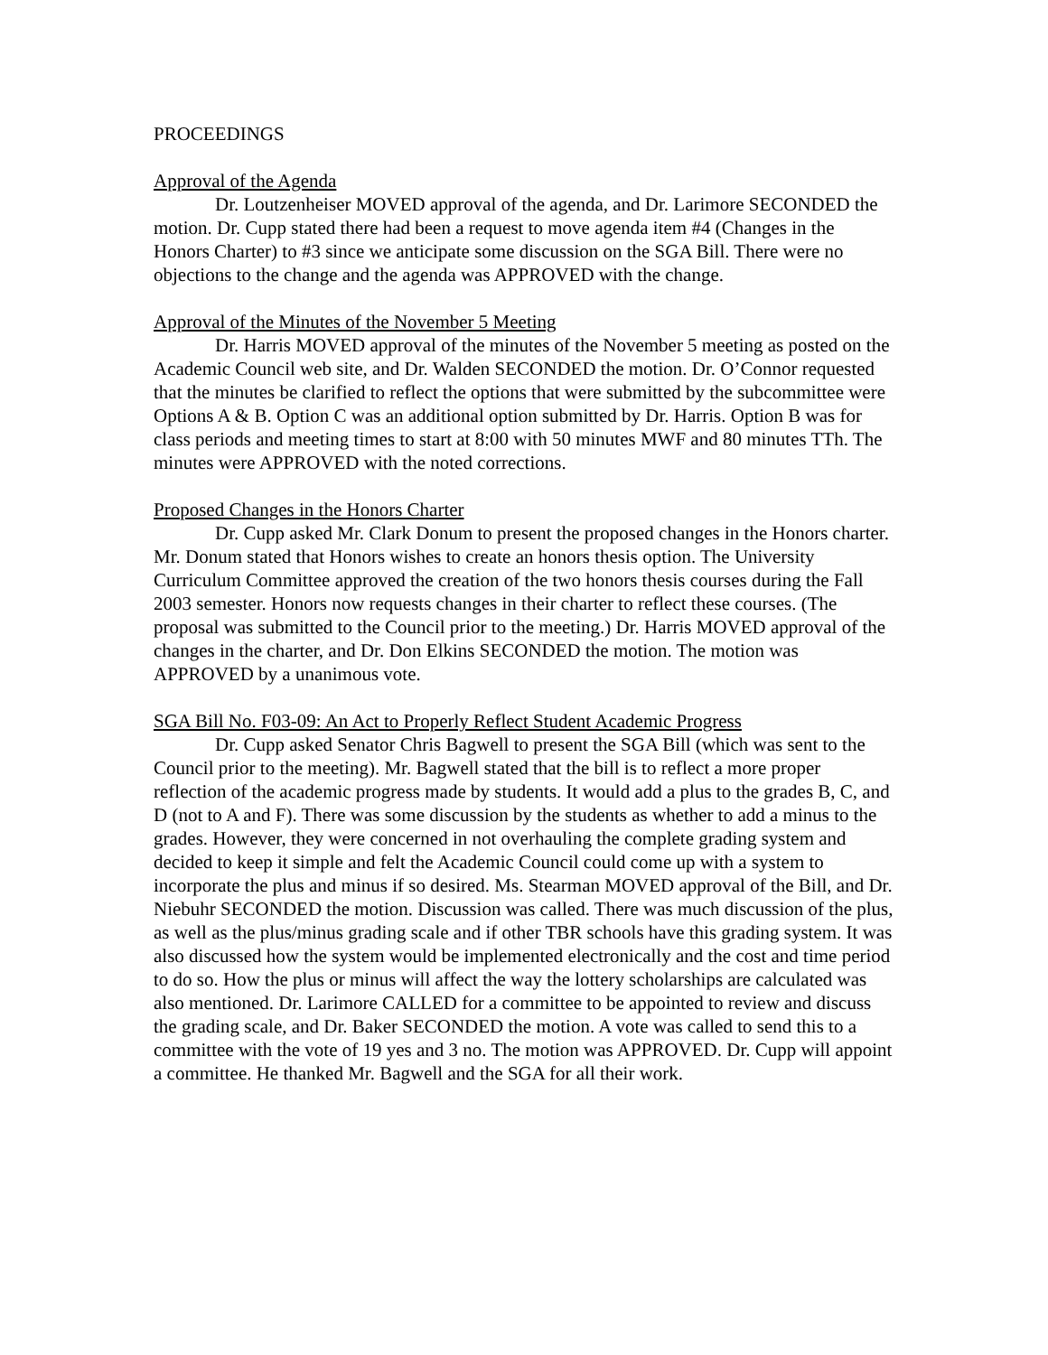PROCEEDINGS
Approval of the Agenda
Dr. Loutzenheiser MOVED approval of the agenda, and Dr. Larimore SECONDED the motion. Dr. Cupp stated there had been a request to move agenda item #4 (Changes in the Honors Charter) to #3 since we anticipate some discussion on the SGA Bill. There were no objections to the change and the agenda was APPROVED with the change.
Approval of the Minutes of the November 5 Meeting
Dr. Harris MOVED approval of the minutes of the November 5 meeting as posted on the Academic Council web site, and Dr. Walden SECONDED the motion. Dr. O’Connor requested that the minutes be clarified to reflect the options that were submitted by the subcommittee were Options A & B. Option C was an additional option submitted by Dr. Harris. Option B was for class periods and meeting times to start at 8:00 with 50 minutes MWF and 80 minutes TTh. The minutes were APPROVED with the noted corrections.
Proposed Changes in the Honors Charter
Dr. Cupp asked Mr. Clark Donum to present the proposed changes in the Honors charter. Mr. Donum stated that Honors wishes to create an honors thesis option. The University Curriculum Committee approved the creation of the two honors thesis courses during the Fall 2003 semester. Honors now requests changes in their charter to reflect these courses. (The proposal was submitted to the Council prior to the meeting.) Dr. Harris MOVED approval of the changes in the charter, and Dr. Don Elkins SECONDED the motion. The motion was APPROVED by a unanimous vote.
SGA Bill No. F03-09: An Act to Properly Reflect Student Academic Progress
Dr. Cupp asked Senator Chris Bagwell to present the SGA Bill (which was sent to the Council prior to the meeting). Mr. Bagwell stated that the bill is to reflect a more proper reflection of the academic progress made by students. It would add a plus to the grades B, C, and D (not to A and F). There was some discussion by the students as whether to add a minus to the grades. However, they were concerned in not overhauling the complete grading system and decided to keep it simple and felt the Academic Council could come up with a system to incorporate the plus and minus if so desired. Ms. Stearman MOVED approval of the Bill, and Dr. Niebuhr SECONDED the motion. Discussion was called. There was much discussion of the plus, as well as the plus/minus grading scale and if other TBR schools have this grading system. It was also discussed how the system would be implemented electronically and the cost and time period to do so. How the plus or minus will affect the way the lottery scholarships are calculated was also mentioned. Dr. Larimore CALLED for a committee to be appointed to review and discuss the grading scale, and Dr. Baker SECONDED the motion. A vote was called to send this to a committee with the vote of 19 yes and 3 no. The motion was APPROVED. Dr. Cupp will appoint a committee. He thanked Mr. Bagwell and the SGA for all their work.